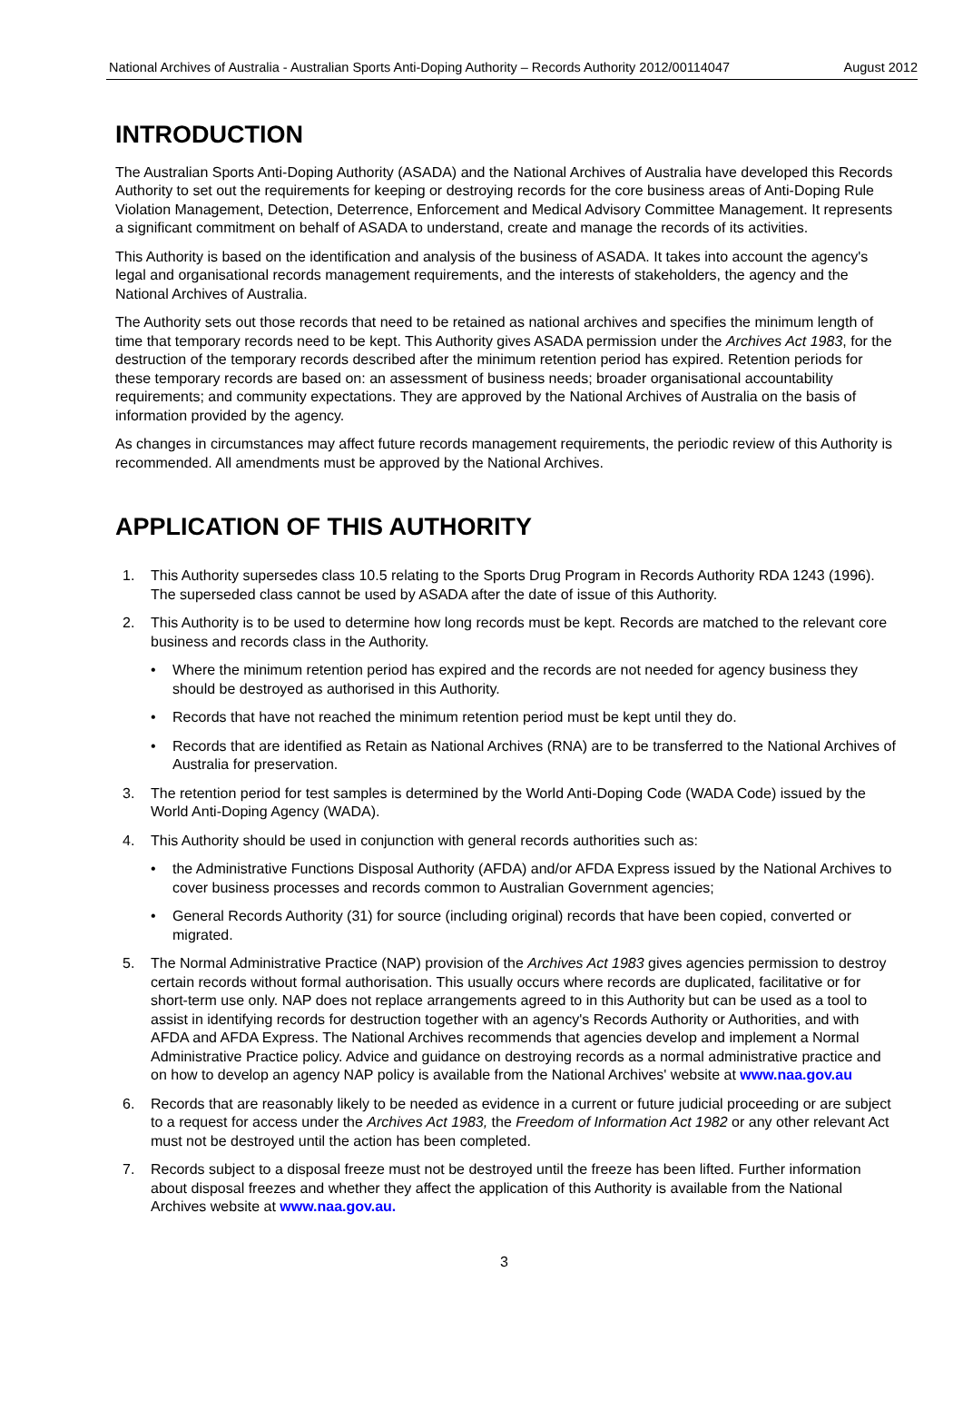National Archives of Australia - Australian Sports Anti-Doping Authority – Records Authority 2012/00114047 August 2012
INTRODUCTION
The Australian Sports Anti-Doping Authority (ASADA) and the National Archives of Australia have developed this Records Authority to set out the requirements for keeping or destroying records for the core business areas of Anti-Doping Rule Violation Management, Detection, Deterrence, Enforcement and Medical Advisory Committee Management. It represents a significant commitment on behalf of ASADA to understand, create and manage the records of its activities.
This Authority is based on the identification and analysis of the business of ASADA. It takes into account the agency's legal and organisational records management requirements, and the interests of stakeholders, the agency and the National Archives of Australia.
The Authority sets out those records that need to be retained as national archives and specifies the minimum length of time that temporary records need to be kept. This Authority gives ASADA permission under the Archives Act 1983, for the destruction of the temporary records described after the minimum retention period has expired. Retention periods for these temporary records are based on: an assessment of business needs; broader organisational accountability requirements; and community expectations. They are approved by the National Archives of Australia on the basis of information provided by the agency.
As changes in circumstances may affect future records management requirements, the periodic review of this Authority is recommended. All amendments must be approved by the National Archives.
APPLICATION OF THIS AUTHORITY
1. This Authority supersedes class 10.5 relating to the Sports Drug Program in Records Authority RDA 1243 (1996). The superseded class cannot be used by ASADA after the date of issue of this Authority.
2. This Authority is to be used to determine how long records must be kept. Records are matched to the relevant core business and records class in the Authority.
• Where the minimum retention period has expired and the records are not needed for agency business they should be destroyed as authorised in this Authority.
• Records that have not reached the minimum retention period must be kept until they do.
• Records that are identified as Retain as National Archives (RNA) are to be transferred to the National Archives of Australia for preservation.
3. The retention period for test samples is determined by the World Anti-Doping Code (WADA Code) issued by the World Anti-Doping Agency (WADA).
4. This Authority should be used in conjunction with general records authorities such as:
• the Administrative Functions Disposal Authority (AFDA) and/or AFDA Express issued by the National Archives to cover business processes and records common to Australian Government agencies;
• General Records Authority (31) for source (including original) records that have been copied, converted or migrated.
5. The Normal Administrative Practice (NAP) provision of the Archives Act 1983 gives agencies permission to destroy certain records without formal authorisation. This usually occurs where records are duplicated, facilitative or for short-term use only. NAP does not replace arrangements agreed to in this Authority but can be used as a tool to assist in identifying records for destruction together with an agency's Records Authority or Authorities, and with AFDA and AFDA Express. The National Archives recommends that agencies develop and implement a Normal Administrative Practice policy. Advice and guidance on destroying records as a normal administrative practice and on how to develop an agency NAP policy is available from the National Archives' website at www.naa.gov.au
6. Records that are reasonably likely to be needed as evidence in a current or future judicial proceeding or are subject to a request for access under the Archives Act 1983, the Freedom of Information Act 1982 or any other relevant Act must not be destroyed until the action has been completed.
7. Records subject to a disposal freeze must not be destroyed until the freeze has been lifted. Further information about disposal freezes and whether they affect the application of this Authority is available from the National Archives website at www.naa.gov.au.
3